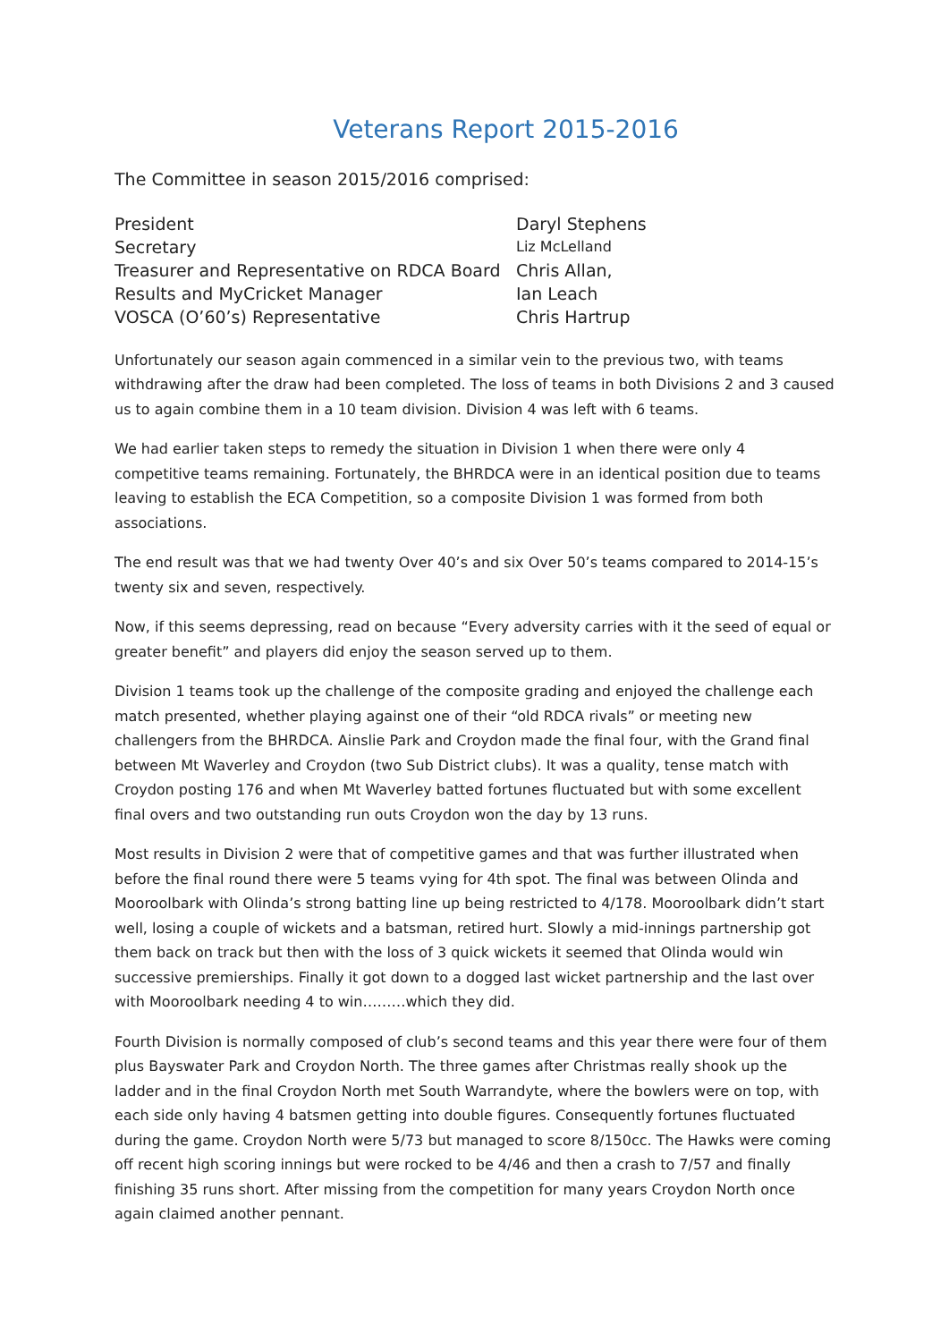Veterans Report 2015-2016
The Committee in season 2015/2016 comprised:
| President | Daryl Stephens |
| Secretary | Liz McLelland |
| Treasurer and Representative on RDCA Board | Chris Allan, |
| Results and MyCricket Manager | Ian Leach |
| VOSCA (O’60’s) Representative | Chris Hartrup |
Unfortunately our season again commenced in a similar vein to the previous two, with teams withdrawing after the draw had been completed. The loss of teams in both Divisions 2 and 3 caused us to again combine them in a 10 team division. Division 4 was left with 6 teams.
We had earlier taken steps to remedy the situation in Division 1 when there were only 4 competitive teams remaining. Fortunately, the BHRDCA were in an identical position due to teams leaving to establish the ECA Competition, so a composite Division 1 was formed from both associations.
The end result was that we had twenty Over 40’s and six Over 50’s teams compared to 2014-15’s twenty six and seven, respectively.
Now, if this seems depressing, read on because “Every adversity carries with it the seed of equal or greater benefit” and players did enjoy the season served up to them.
Division 1 teams took up the challenge of the composite grading and enjoyed the challenge each match presented, whether playing against one of their “old RDCA rivals” or meeting new challengers from the BHRDCA. Ainslie Park and Croydon made the final four, with the Grand final between Mt Waverley and Croydon (two Sub District clubs). It was a quality, tense match with Croydon posting 176 and when Mt Waverley batted fortunes fluctuated but with some excellent final overs and two outstanding run outs Croydon won the day by 13 runs.
Most results in Division 2 were that of competitive games and that was further illustrated when before the final round there were 5 teams vying for 4th spot. The final was between Olinda and Mooroolbark with Olinda’s strong batting line up being restricted to 4/178. Mooroolbark didn’t start well, losing a couple of wickets and a batsman, retired hurt. Slowly a mid-innings partnership got them back on track but then with the loss of 3 quick wickets it seemed that Olinda would win successive premierships. Finally it got down to a dogged last wicket partnership and the last over with Mooroolbark needing 4 to win………which they did.
Fourth Division is normally composed of club’s second teams and this year there were four of them plus Bayswater Park and Croydon North. The three games after Christmas really shook up the ladder and in the final Croydon North met South Warrandyte, where the bowlers were on top, with each side only having 4 batsmen getting into double figures. Consequently fortunes fluctuated during the game. Croydon North were 5/73 but managed to score 8/150cc. The Hawks were coming off recent high scoring innings but were rocked to be 4/46 and then a crash to 7/57 and finally finishing 35 runs short. After missing from the competition for many years Croydon North once again claimed another pennant.